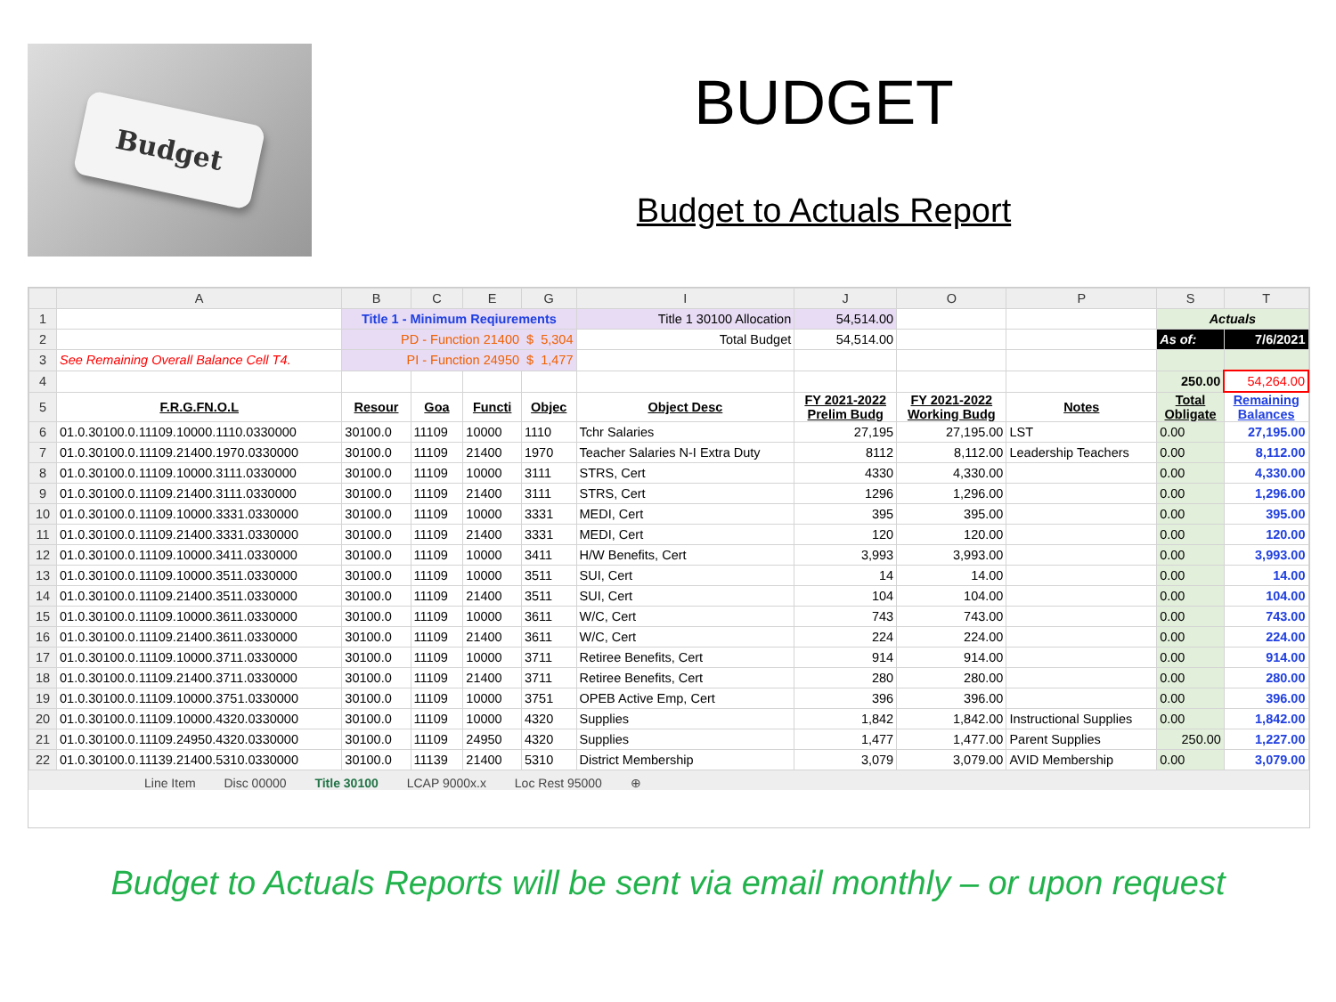Budget
BUDGET
Budget to Actuals Report
| | A | B | C | E | G | I | J | O | P | S | T |
| --- | --- | --- | --- | --- | --- | --- | --- | --- | --- | --- | --- |
| 1 | | Title 1 - Minimum Reqiurements | | | | Title 1 30100 Allocation | 54,514.00 | | | Actuals | |
| 2 | | PD - Function 21400 $ 5,304 | | | | Total Budget | 54,514.00 | | | As of: | 7/6/2021 |
| 3 | See Remaining Overall Balance Cell T4. | PI - Function 24950 $ 1,477 | | | | | | | | | |
| 4 | | | | | | | | | | 250.00 | 54,264.00 |
| 5 | F.R.G.FN.O.L | Resour | Goa | Functi | Objec | Object Desc | FY 2021-2022 Prelim Budg | FY 2021-2022 Working Budg | Notes | Total Obligate | Remaining Balances |
| 6 | 01.0.30100.0.11109.10000.1110.0330000 | 30100.0 | 11109 | 10000 | 1110 | Tchr Salaries | 27,195 | 27,195.00 | LST | 0.00 | 27,195.00 |
| 7 | 01.0.30100.0.11109.21400.1970.0330000 | 30100.0 | 11109 | 21400 | 1970 | Teacher Salaries N-I Extra Duty | 8112 | 8,112.00 | Leadership Teachers | 0.00 | 8,112.00 |
| 8 | 01.0.30100.0.11109.10000.3111.0330000 | 30100.0 | 11109 | 10000 | 3111 | STRS, Cert | 4330 | 4,330.00 | | 0.00 | 4,330.00 |
| 9 | 01.0.30100.0.11109.21400.3111.0330000 | 30100.0 | 11109 | 21400 | 3111 | STRS, Cert | 1296 | 1,296.00 | | 0.00 | 1,296.00 |
| 10 | 01.0.30100.0.11109.10000.3331.0330000 | 30100.0 | 11109 | 10000 | 3331 | MEDI, Cert | 395 | 395.00 | | 0.00 | 395.00 |
| 11 | 01.0.30100.0.11109.21400.3331.0330000 | 30100.0 | 11109 | 21400 | 3331 | MEDI, Cert | 120 | 120.00 | | 0.00 | 120.00 |
| 12 | 01.0.30100.0.11109.10000.3411.0330000 | 30100.0 | 11109 | 10000 | 3411 | H/W Benefits, Cert | 3,993 | 3,993.00 | | 0.00 | 3,993.00 |
| 13 | 01.0.30100.0.11109.10000.3511.0330000 | 30100.0 | 11109 | 10000 | 3511 | SUI, Cert | 14 | 14.00 | | 0.00 | 14.00 |
| 14 | 01.0.30100.0.11109.21400.3511.0330000 | 30100.0 | 11109 | 21400 | 3511 | SUI, Cert | 104 | 104.00 | | 0.00 | 104.00 |
| 15 | 01.0.30100.0.11109.10000.3611.0330000 | 30100.0 | 11109 | 10000 | 3611 | W/C, Cert | 743 | 743.00 | | 0.00 | 743.00 |
| 16 | 01.0.30100.0.11109.21400.3611.0330000 | 30100.0 | 11109 | 21400 | 3611 | W/C, Cert | 224 | 224.00 | | 0.00 | 224.00 |
| 17 | 01.0.30100.0.11109.10000.3711.0330000 | 30100.0 | 11109 | 10000 | 3711 | Retiree Benefits, Cert | 914 | 914.00 | | 0.00 | 914.00 |
| 18 | 01.0.30100.0.11109.21400.3711.0330000 | 30100.0 | 11109 | 21400 | 3711 | Retiree Benefits, Cert | 280 | 280.00 | | 0.00 | 280.00 |
| 19 | 01.0.30100.0.11109.10000.3751.0330000 | 30100.0 | 11109 | 10000 | 3751 | OPEB Active Emp, Cert | 396 | 396.00 | | 0.00 | 396.00 |
| 20 | 01.0.30100.0.11109.10000.4320.0330000 | 30100.0 | 11109 | 10000 | 4320 | Supplies | 1,842 | 1,842.00 | Instructional Supplies | 0.00 | 1,842.00 |
| 21 | 01.0.30100.0.11109.24950.4320.0330000 | 30100.0 | 11109 | 24950 | 4320 | Supplies | 1,477 | 1,477.00 | Parent Supplies | 250.00 | 1,227.00 |
| 22 | 01.0.30100.0.11139.21400.5310.0330000 | 30100.0 | 11139 | 21400 | 5310 | District Membership | 3,079 | 3,079.00 | AVID Membership | 0.00 | 3,079.00 |
Line Item Disc 00000 Title 30100 LCAP 9000x.x Loc Rest 95000 ⊕
Budget to Actuals Reports will be sent via email monthly – or upon request